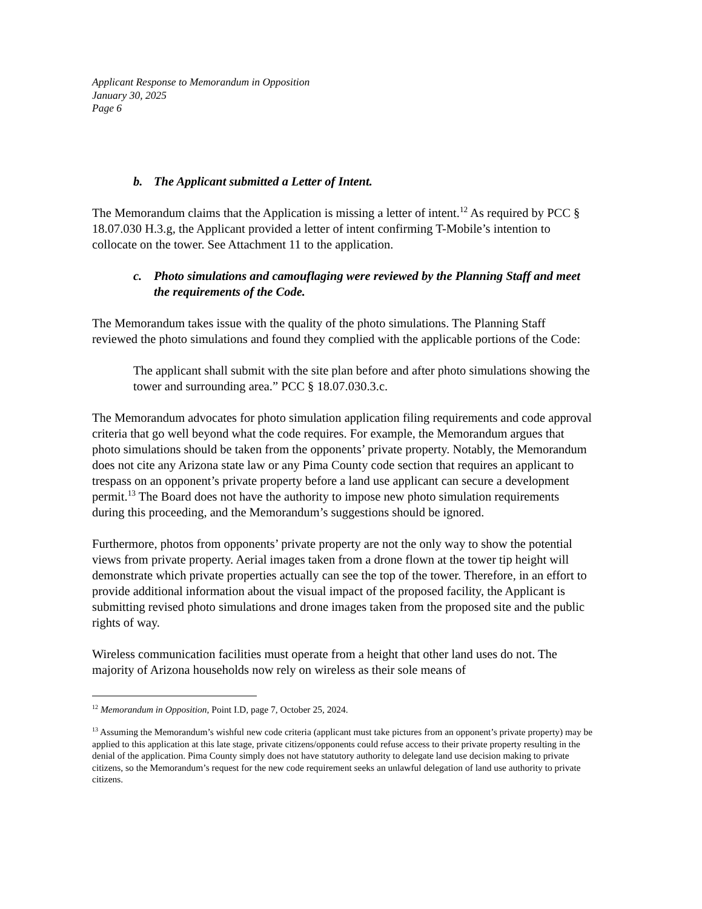Applicant Response to Memorandum in Opposition
January 30, 2025
Page 6
b. The Applicant submitted a Letter of Intent.
The Memorandum claims that the Application is missing a letter of intent.<sup>12</sup> As required by PCC § 18.07.030 H.3.g, the Applicant provided a letter of intent confirming T-Mobile’s intention to collocate on the tower. See Attachment 11 to the application.
c. Photo simulations and camouflaging were reviewed by the Planning Staff and meet the requirements of the Code.
The Memorandum takes issue with the quality of the photo simulations. The Planning Staff reviewed the photo simulations and found they complied with the applicable portions of the Code:
The applicant shall submit with the site plan before and after photo simulations showing the tower and surrounding area.” PCC § 18.07.030.3.c.
The Memorandum advocates for photo simulation application filing requirements and code approval criteria that go well beyond what the code requires. For example, the Memorandum argues that photo simulations should be taken from the opponents’ private property. Notably, the Memorandum does not cite any Arizona state law or any Pima County code section that requires an applicant to trespass on an opponent’s private property before a land use applicant can secure a development permit.<sup>13</sup> The Board does not have the authority to impose new photo simulation requirements during this proceeding, and the Memorandum’s suggestions should be ignored.
Furthermore, photos from opponents’ private property are not the only way to show the potential views from private property. Aerial images taken from a drone flown at the tower tip height will demonstrate which private properties actually can see the top of the tower. Therefore, in an effort to provide additional information about the visual impact of the proposed facility, the Applicant is submitting revised photo simulations and drone images taken from the proposed site and the public rights of way.
Wireless communication facilities must operate from a height that other land uses do not. The majority of Arizona households now rely on wireless as their sole means of
<sup>12</sup> Memorandum in Opposition, Point I.D, page 7, October 25, 2024.
<sup>13</sup> Assuming the Memorandum’s wishful new code criteria (applicant must take pictures from an opponent’s private property) may be applied to this application at this late stage, private citizens/opponents could refuse access to their private property resulting in the denial of the application. Pima County simply does not have statutory authority to delegate land use decision making to private citizens, so the Memorandum’s request for the new code requirement seeks an unlawful delegation of land use authority to private citizens.